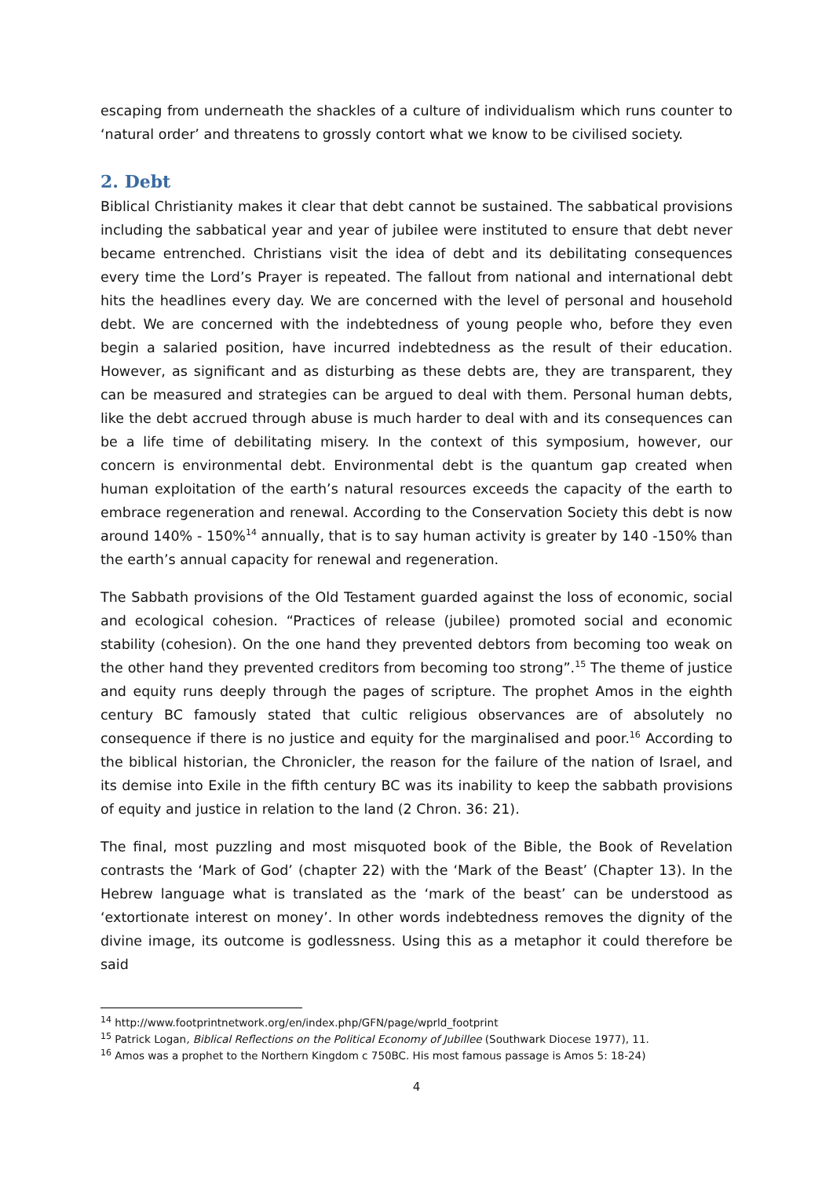escaping from underneath the shackles of a culture of individualism which runs counter to ‘natural order’ and threatens to grossly contort what we know to be civilised society.
2. Debt
Biblical Christianity makes it clear that debt cannot be sustained. The sabbatical provisions including the sabbatical year and year of jubilee were instituted to ensure that debt never became entrenched. Christians visit the idea of debt and its debilitating consequences every time the Lord’s Prayer is repeated. The fallout from national and international debt hits the headlines every day. We are concerned with the level of personal and household debt. We are concerned with the indebtedness of young people who, before they even begin a salaried position, have incurred indebtedness as the result of their education. However, as significant and as disturbing as these debts are, they are transparent, they can be measured and strategies can be argued to deal with them. Personal human debts, like the debt accrued through abuse is much harder to deal with and its consequences can be a life time of debilitating misery. In the context of this symposium, however, our concern is environmental debt. Environmental debt is the quantum gap created when human exploitation of the earth’s natural resources exceeds the capacity of the earth to embrace regeneration and renewal. According to the Conservation Society this debt is now around 140% - 150%<sup>14</sup> annually, that is to say human activity is greater by 140 -150% than the earth’s annual capacity for renewal and regeneration.
The Sabbath provisions of the Old Testament guarded against the loss of economic, social and ecological cohesion. “Practices of release (jubilee) promoted social and economic stability (cohesion). On the one hand they prevented debtors from becoming too weak on the other hand they prevented creditors from becoming too strong”.<sup>15</sup> The theme of justice and equity runs deeply through the pages of scripture. The prophet Amos in the eighth century BC famously stated that cultic religious observances are of absolutely no consequence if there is no justice and equity for the marginalised and poor.<sup>16</sup> According to the biblical historian, the Chronicler, the reason for the failure of the nation of Israel, and its demise into Exile in the fifth century BC was its inability to keep the sabbath provisions of equity and justice in relation to the land (2 Chron. 36: 21).
The final, most puzzling and most misquoted book of the Bible, the Book of Revelation contrasts the ‘Mark of God’ (chapter 22) with the ‘Mark of the Beast’ (Chapter 13). In the Hebrew language what is translated as the ‘mark of the beast’ can be understood as ‘extortionate interest on money’. In other words indebtedness removes the dignity of the divine image, its outcome is godlessness. Using this as a metaphor it could therefore be said
<sup>14</sup> http://www.footprintnetwork.org/en/index.php/GFN/page/wprld_footprint
<sup>15</sup> Patrick Logan, Biblical Reflections on the Political Economy of Jubillee (Southwark Diocese 1977), 11.
<sup>16</sup> Amos was a prophet to the Northern Kingdom c 750BC. His most famous passage is Amos 5: 18-24)
4